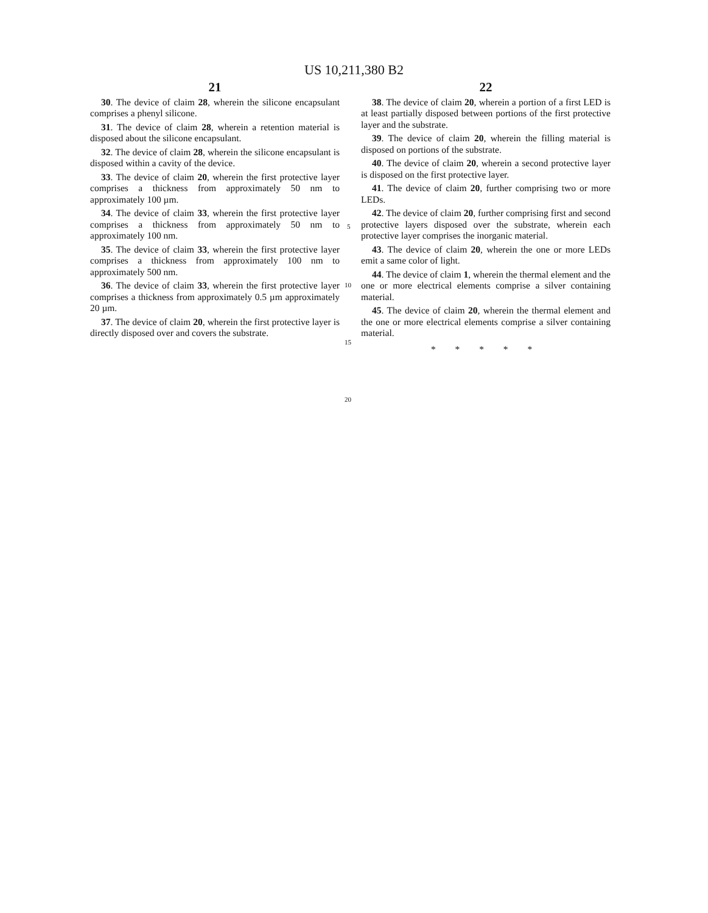US 10,211,380 B2
21
30. The device of claim 28, wherein the silicone encapsulant comprises a phenyl silicone.
31. The device of claim 28, wherein a retention material is disposed about the silicone encapsulant.
32. The device of claim 28, wherein the silicone encapsulant is disposed within a cavity of the device.
33. The device of claim 20, wherein the first protective layer comprises a thickness from approximately 50 nm to approximately 100 µm.
34. The device of claim 33, wherein the first protective layer comprises a thickness from approximately 50 nm to approximately 100 nm.
35. The device of claim 33, wherein the first protective layer comprises a thickness from approximately 100 nm to approximately 500 nm.
36. The device of claim 33, wherein the first protective layer comprises a thickness from approximately 0.5 µm approximately 20 µm.
37. The device of claim 20, wherein the first protective layer is directly disposed over and covers the substrate.
5
10
15
20
22
38. The device of claim 20, wherein a portion of a first LED is at least partially disposed between portions of the first protective layer and the substrate.
39. The device of claim 20, wherein the filling material is disposed on portions of the substrate.
40. The device of claim 20, wherein a second protective layer is disposed on the first protective layer.
41. The device of claim 20, further comprising two or more LEDs.
42. The device of claim 20, further comprising first and second protective layers disposed over the substrate, wherein each protective layer comprises the inorganic material.
43. The device of claim 20, wherein the one or more LEDs emit a same color of light.
44. The device of claim 1, wherein the thermal element and the one or more electrical elements comprise a silver containing material.
45. The device of claim 20, wherein the thermal element and the one or more electrical elements comprise a silver containing material.
* * * * *